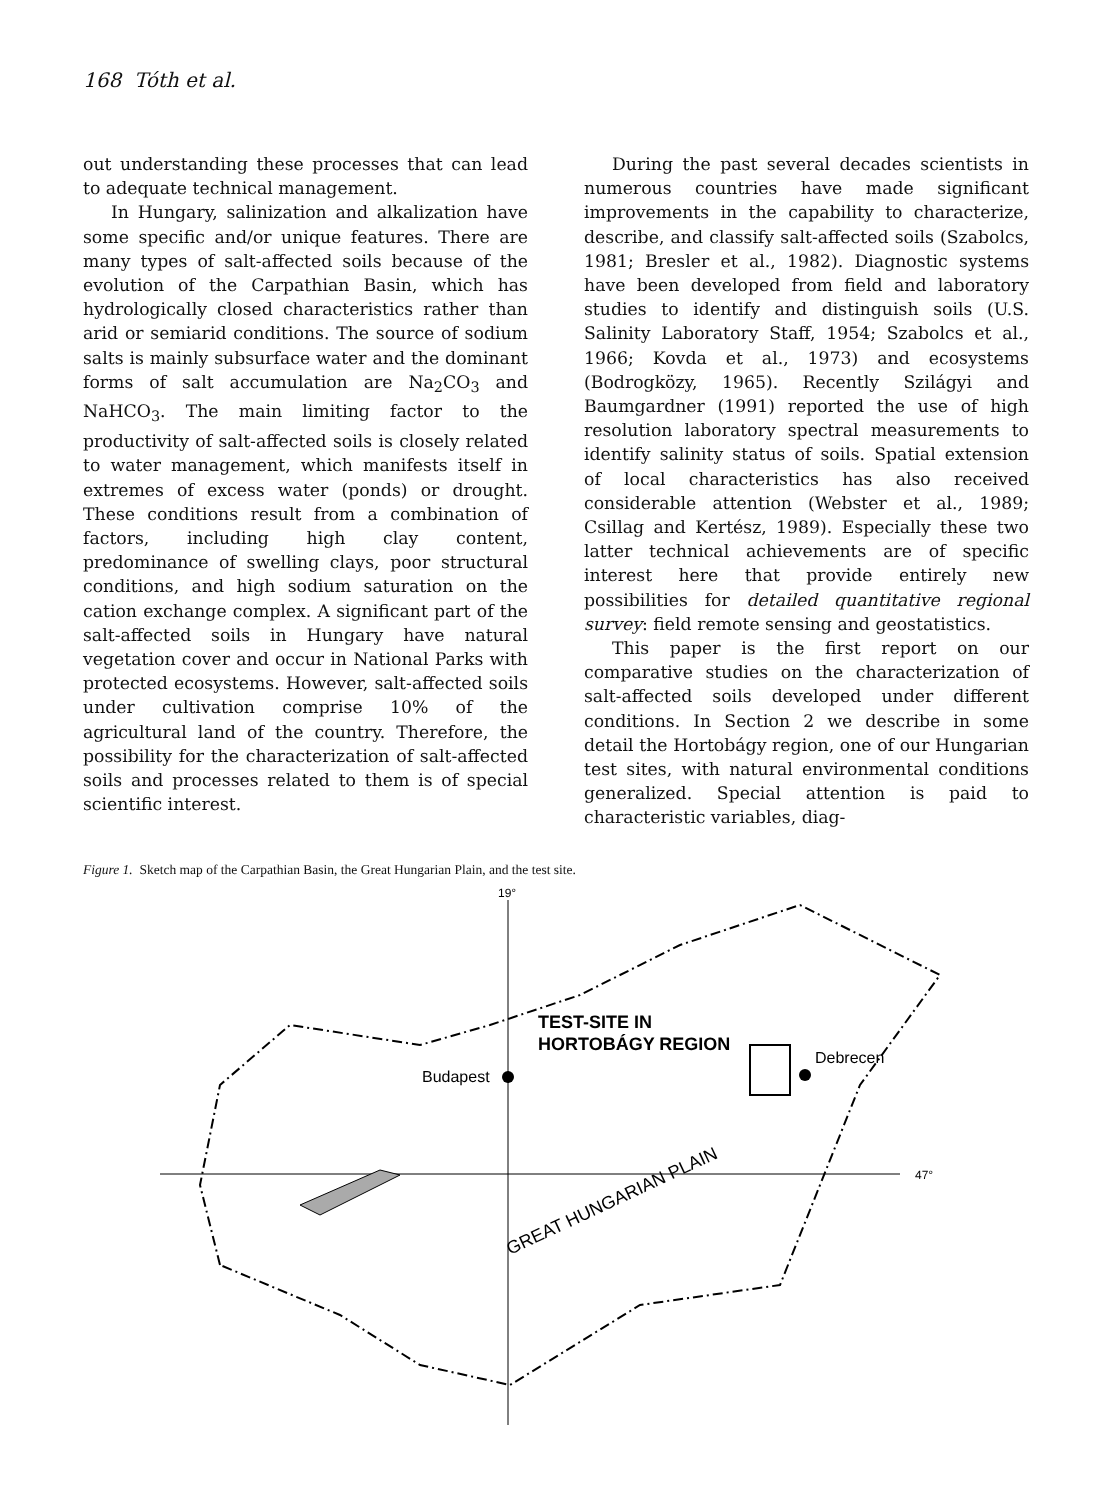168 Tóth et al.
out understanding these processes that can lead to adequate technical management.
In Hungary, salinization and alkalization have some specific and/or unique features. There are many types of salt-affected soils because of the evolution of the Carpathian Basin, which has hydrologically closed characteristics rather than arid or semiarid conditions. The source of sodium salts is mainly subsurface water and the dominant forms of salt accumulation are Na<sub>2</sub>CO<sub>3</sub> and NaHCO<sub>3</sub>. The main limiting factor to the productivity of salt-affected soils is closely related to water management, which manifests itself in extremes of excess water (ponds) or drought. These conditions result from a combination of factors, including high clay content, predominance of swelling clays, poor structural conditions, and high sodium saturation on the cation exchange complex. A significant part of the salt-affected soils in Hungary have natural vegetation cover and occur in National Parks with protected ecosystems. However, salt-affected soils under cultivation comprise 10% of the agricultural land of the country. Therefore, the possibility for the characterization of salt-affected soils and processes related to them is of special scientific interest.
During the past several decades scientists in numerous countries have made significant improvements in the capability to characterize, describe, and classify salt-affected soils (Szabolcs, 1981; Bresler et al., 1982). Diagnostic systems have been developed from field and laboratory studies to identify and distinguish soils (U.S. Salinity Laboratory Staff, 1954; Szabolcs et al., 1966; Kovda et al., 1973) and ecosystems (Bodrogközy, 1965). Recently Szilágyi and Baumgardner (1991) reported the use of high resolution laboratory spectral measurements to identify salinity status of soils. Spatial extension of local characteristics has also received considerable attention (Webster et al., 1989; Csillag and Kertész, 1989). Especially these two latter technical achievements are of specific interest here that provide entirely new possibilities for detailed quantitative regional survey: field remote sensing and geostatistics.
This paper is the first report on our comparative studies on the characterization of salt-affected soils developed under different conditions. In Section 2 we describe in some detail the Hortobágy region, one of our Hungarian test sites, with natural environmental conditions generalized. Special attention is paid to characteristic variables, diag-
Figure 1. Sketch map of the Carpathian Basin, the Great Hungarian Plain, and the test site.
19°
47°
TEST-SITE IN
HORTOBÁGY REGION
Debrecen
Budapest
GREAT HUNGARIAN PLAIN